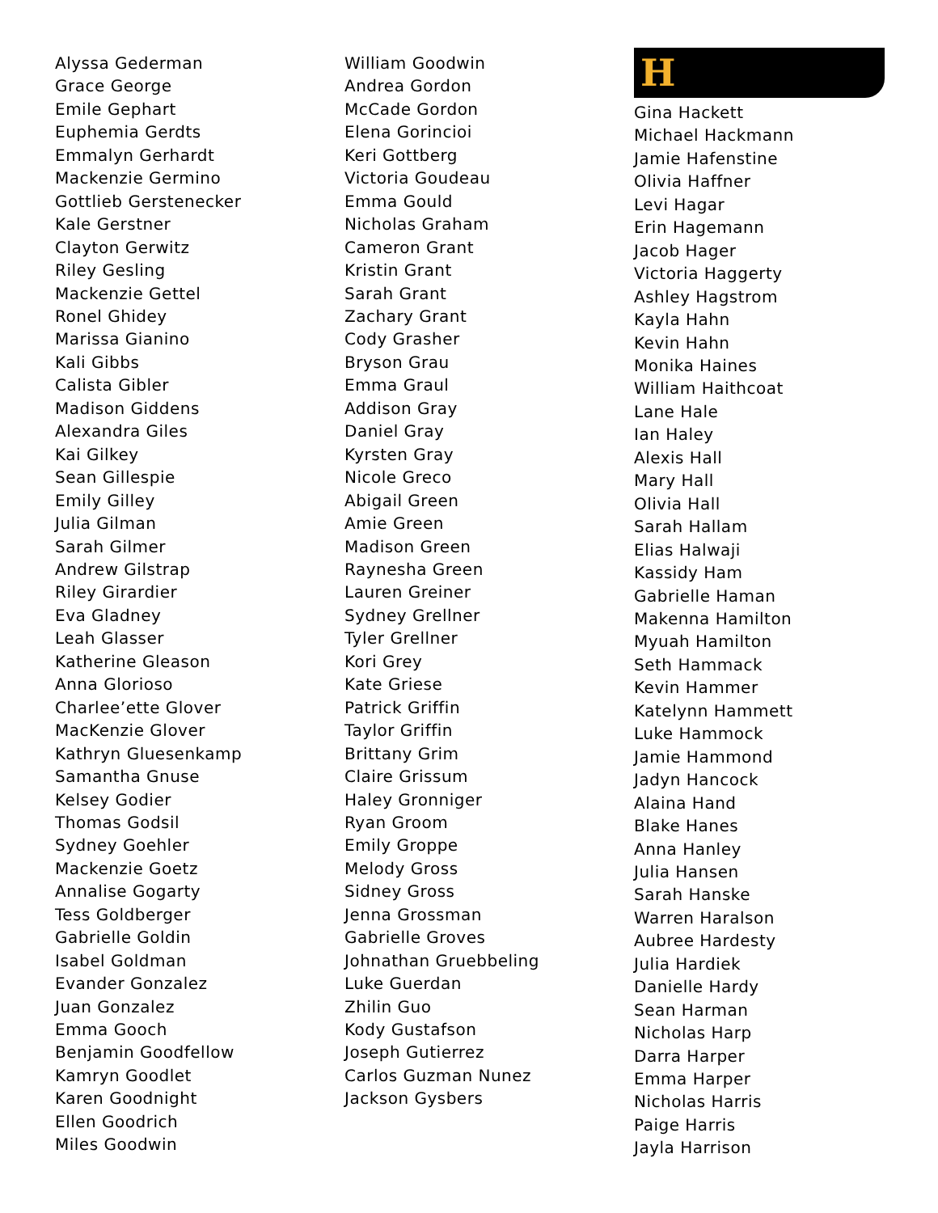Alyssa Gederman
Grace George
Emile Gephart
Euphemia Gerdts
Emmalyn Gerhardt
Mackenzie Germino
Gottlieb Gerstenecker
Kale Gerstner
Clayton Gerwitz
Riley Gesling
Mackenzie Gettel
Ronel Ghidey
Marissa Gianino
Kali Gibbs
Calista Gibler
Madison Giddens
Alexandra Giles
Kai Gilkey
Sean Gillespie
Emily Gilley
Julia Gilman
Sarah Gilmer
Andrew Gilstrap
Riley Girardier
Eva Gladney
Leah Glasser
Katherine Gleason
Anna Glorioso
Charlee’ette Glover
MacKenzie Glover
Kathryn Gluesenkamp
Samantha Gnuse
Kelsey Godier
Thomas Godsil
Sydney Goehler
Mackenzie Goetz
Annalise Gogarty
Tess Goldberger
Gabrielle Goldin
Isabel Goldman
Evander Gonzalez
Juan Gonzalez
Emma Gooch
Benjamin Goodfellow
Kamryn Goodlet
Karen Goodnight
Ellen Goodrich
Miles Goodwin
William Goodwin
Andrea Gordon
McCade Gordon
Elena Gorincioi
Keri Gottberg
Victoria Goudeau
Emma Gould
Nicholas Graham
Cameron Grant
Kristin Grant
Sarah Grant
Zachary Grant
Cody Grasher
Bryson Grau
Emma Graul
Addison Gray
Daniel Gray
Kyrsten Gray
Nicole Greco
Abigail Green
Amie Green
Madison Green
Raynesha Green
Lauren Greiner
Sydney Grellner
Tyler Grellner
Kori Grey
Kate Griese
Patrick Griffin
Taylor Griffin
Brittany Grim
Claire Grissum
Haley Gronniger
Ryan Groom
Emily Groppe
Melody Gross
Sidney Gross
Jenna Grossman
Gabrielle Groves
Johnathan Gruebbeling
Luke Guerdan
Zhilin Guo
Kody Gustafson
Joseph Gutierrez
Carlos Guzman Nunez
Jackson Gysbers
H
Gina Hackett
Michael Hackmann
Jamie Hafenstine
Olivia Haffner
Levi Hagar
Erin Hagemann
Jacob Hager
Victoria Haggerty
Ashley Hagstrom
Kayla Hahn
Kevin Hahn
Monika Haines
William Haithcoat
Lane Hale
Ian Haley
Alexis Hall
Mary Hall
Olivia Hall
Sarah Hallam
Elias Halwaji
Kassidy Ham
Gabrielle Haman
Makenna Hamilton
Myuah Hamilton
Seth Hammack
Kevin Hammer
Katelynn Hammett
Luke Hammock
Jamie Hammond
Jadyn Hancock
Alaina Hand
Blake Hanes
Anna Hanley
Julia Hansen
Sarah Hanske
Warren Haralson
Aubree Hardesty
Julia Hardiek
Danielle Hardy
Sean Harman
Nicholas Harp
Darra Harper
Emma Harper
Nicholas Harris
Paige Harris
Jayla Harrison